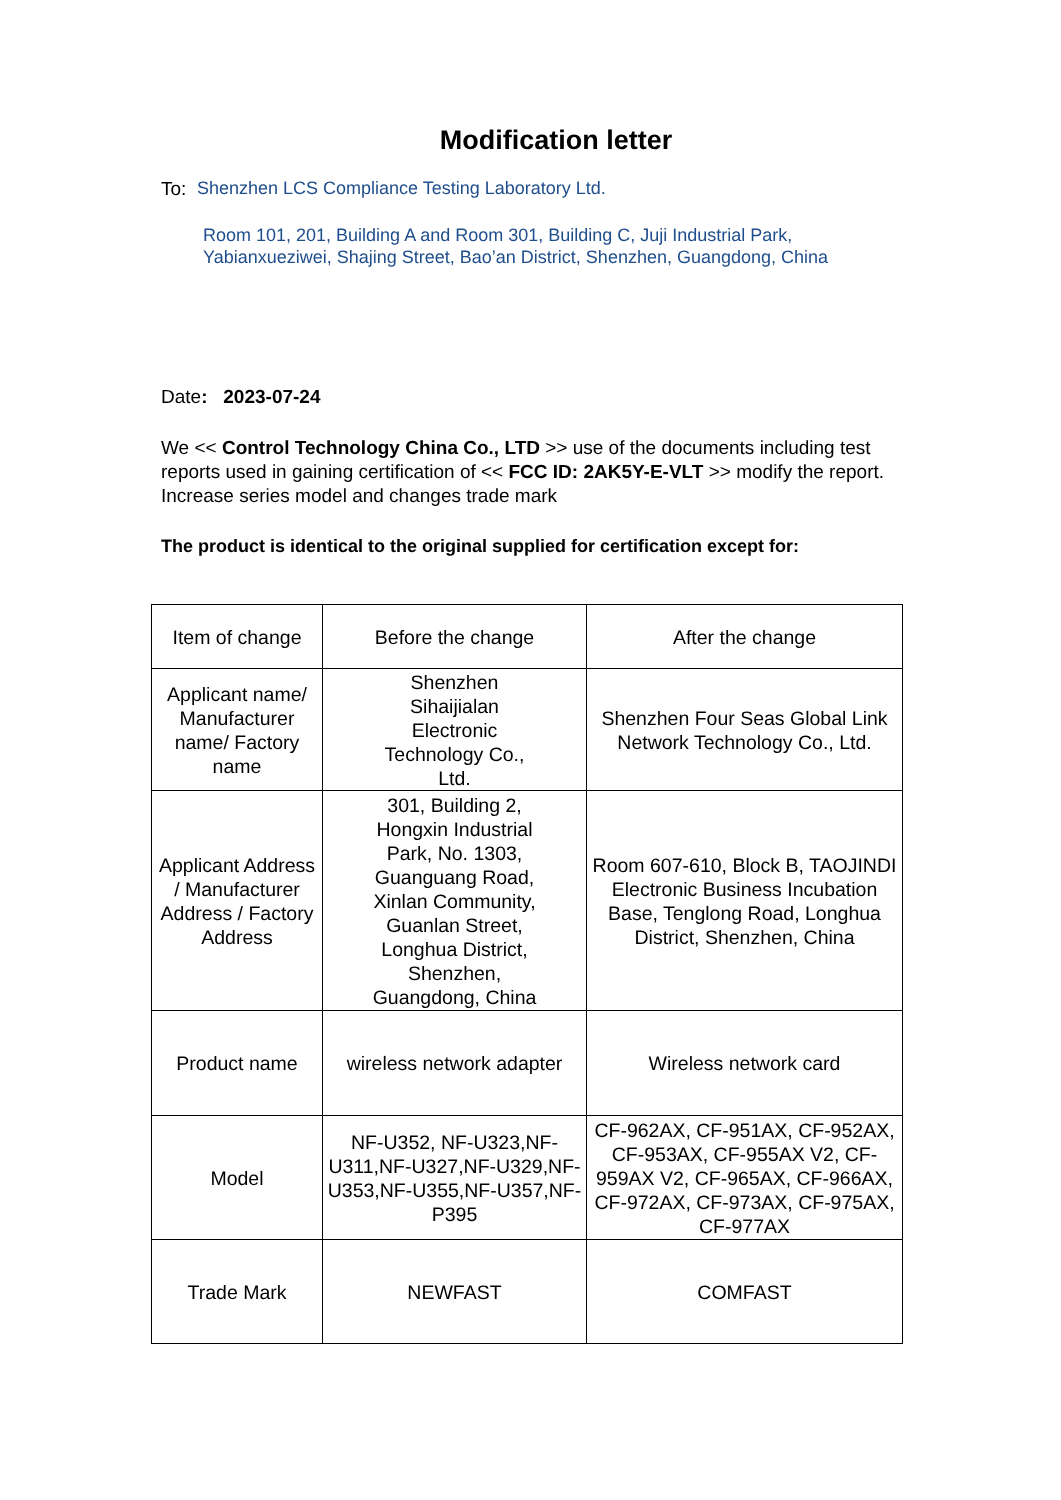Modification letter
To: Shenzhen LCS Compliance Testing Laboratory Ltd.
Room 101, 201, Building A and Room 301, Building C, Juji Industrial Park, Yabianxueziwei, Shajing Street, Bao’an District, Shenzhen, Guangdong, China
Date: 2023-07-24
We << Control Technology China Co., LTD >> use of the documents including test reports used in gaining certification of << FCC ID: 2AK5Y-E-VLT >> modify the report. Increase series model and changes trade mark
The product is identical to the original supplied for certification except for:
| Item of change | Before the change | After the change |
| Applicant name/ Manufacturer name/ Factory name | Shenzhen Sihaijialan Electronic Technology Co., Ltd. | Shenzhen Four Seas Global Link Network Technology Co., Ltd. |
| Applicant Address / Manufacturer Address / Factory Address | 301, Building 2, Hongxin Industrial Park, No. 1303, Guanguang Road, Xinlan Community, Guanlan Street, Longhua District, Shenzhen, Guangdong, China | Room 607-610, Block B, TAOJINDI Electronic Business Incubation Base, Tenglong Road, Longhua District, Shenzhen, China |
| Product name | wireless network adapter | Wireless network card |
| Model | NF-U352, NF-U323,NF-U311,NF-U327,NF-U329,NF-U353,NF-U355,NF-U357,NF-P395 | CF-962AX, CF-951AX, CF-952AX, CF-953AX, CF-955AX V2, CF-959AX V2, CF-965AX, CF-966AX, CF-972AX, CF-973AX, CF-975AX, CF-977AX |
| Trade Mark | NEWFAST | COMFAST |